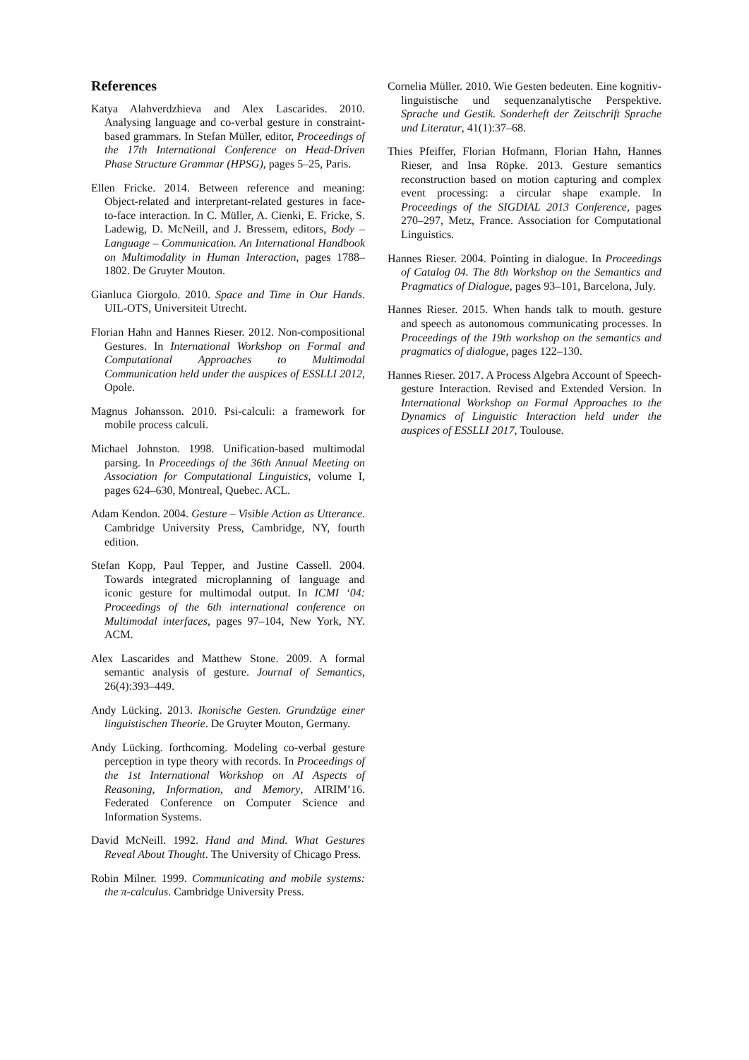References
Katya Alahverdzhieva and Alex Lascarides. 2010. Analysing language and co-verbal gesture in constraint-based grammars. In Stefan Müller, editor, Proceedings of the 17th International Conference on Head-Driven Phase Structure Grammar (HPSG), pages 5–25, Paris.
Ellen Fricke. 2014. Between reference and meaning: Object-related and interpretant-related gestures in face-to-face interaction. In C. Müller, A. Cienki, E. Fricke, S. Ladewig, D. McNeill, and J. Bressem, editors, Body – Language – Communication. An International Handbook on Multimodality in Human Interaction, pages 1788–1802. De Gruyter Mouton.
Gianluca Giorgolo. 2010. Space and Time in Our Hands. UIL-OTS, Universiteit Utrecht.
Florian Hahn and Hannes Rieser. 2012. Non-compositional Gestures. In International Workshop on Formal and Computational Approaches to Multimodal Communication held under the auspices of ESSLLI 2012, Opole.
Magnus Johansson. 2010. Psi-calculi: a framework for mobile process calculi.
Michael Johnston. 1998. Unification-based multimodal parsing. In Proceedings of the 36th Annual Meeting on Association for Computational Linguistics, volume I, pages 624–630, Montreal, Quebec. ACL.
Adam Kendon. 2004. Gesture – Visible Action as Utterance. Cambridge University Press, Cambridge, NY, fourth edition.
Stefan Kopp, Paul Tepper, and Justine Cassell. 2004. Towards integrated microplanning of language and iconic gesture for multimodal output. In ICMI ‘04: Proceedings of the 6th international conference on Multimodal interfaces, pages 97–104, New York, NY. ACM.
Alex Lascarides and Matthew Stone. 2009. A formal semantic analysis of gesture. Journal of Semantics, 26(4):393–449.
Andy Lücking. 2013. Ikonische Gesten. Grundzüge einer linguistischen Theorie. De Gruyter Mouton, Germany.
Andy Lücking. forthcoming. Modeling co-verbal gesture perception in type theory with records. In Proceedings of the 1st International Workshop on AI Aspects of Reasoning, Information, and Memory, AIRIM’16. Federated Conference on Computer Science and Information Systems.
David McNeill. 1992. Hand and Mind. What Gestures Reveal About Thought. The University of Chicago Press.
Robin Milner. 1999. Communicating and mobile systems: the π-calculus. Cambridge University Press.
Cornelia Müller. 2010. Wie Gesten bedeuten. Eine kognitiv-linguistische und sequenzanalytische Perspektive. Sprache und Gestik. Sonderheft der Zeitschrift Sprache und Literatur, 41(1):37–68.
Thies Pfeiffer, Florian Hofmann, Florian Hahn, Hannes Rieser, and Insa Röpke. 2013. Gesture semantics reconstruction based on motion capturing and complex event processing: a circular shape example. In Proceedings of the SIGDIAL 2013 Conference, pages 270–297, Metz, France. Association for Computational Linguistics.
Hannes Rieser. 2004. Pointing in dialogue. In Proceedings of Catalog 04. The 8th Workshop on the Semantics and Pragmatics of Dialogue, pages 93–101, Barcelona, July.
Hannes Rieser. 2015. When hands talk to mouth. gesture and speech as autonomous communicating processes. In Proceedings of the 19th workshop on the semantics and pragmatics of dialogue, pages 122–130.
Hannes Rieser. 2017. A Process Algebra Account of Speech-gesture Interaction. Revised and Extended Version. In International Workshop on Formal Approaches to the Dynamics of Linguistic Interaction held under the auspices of ESSLLI 2017, Toulouse.